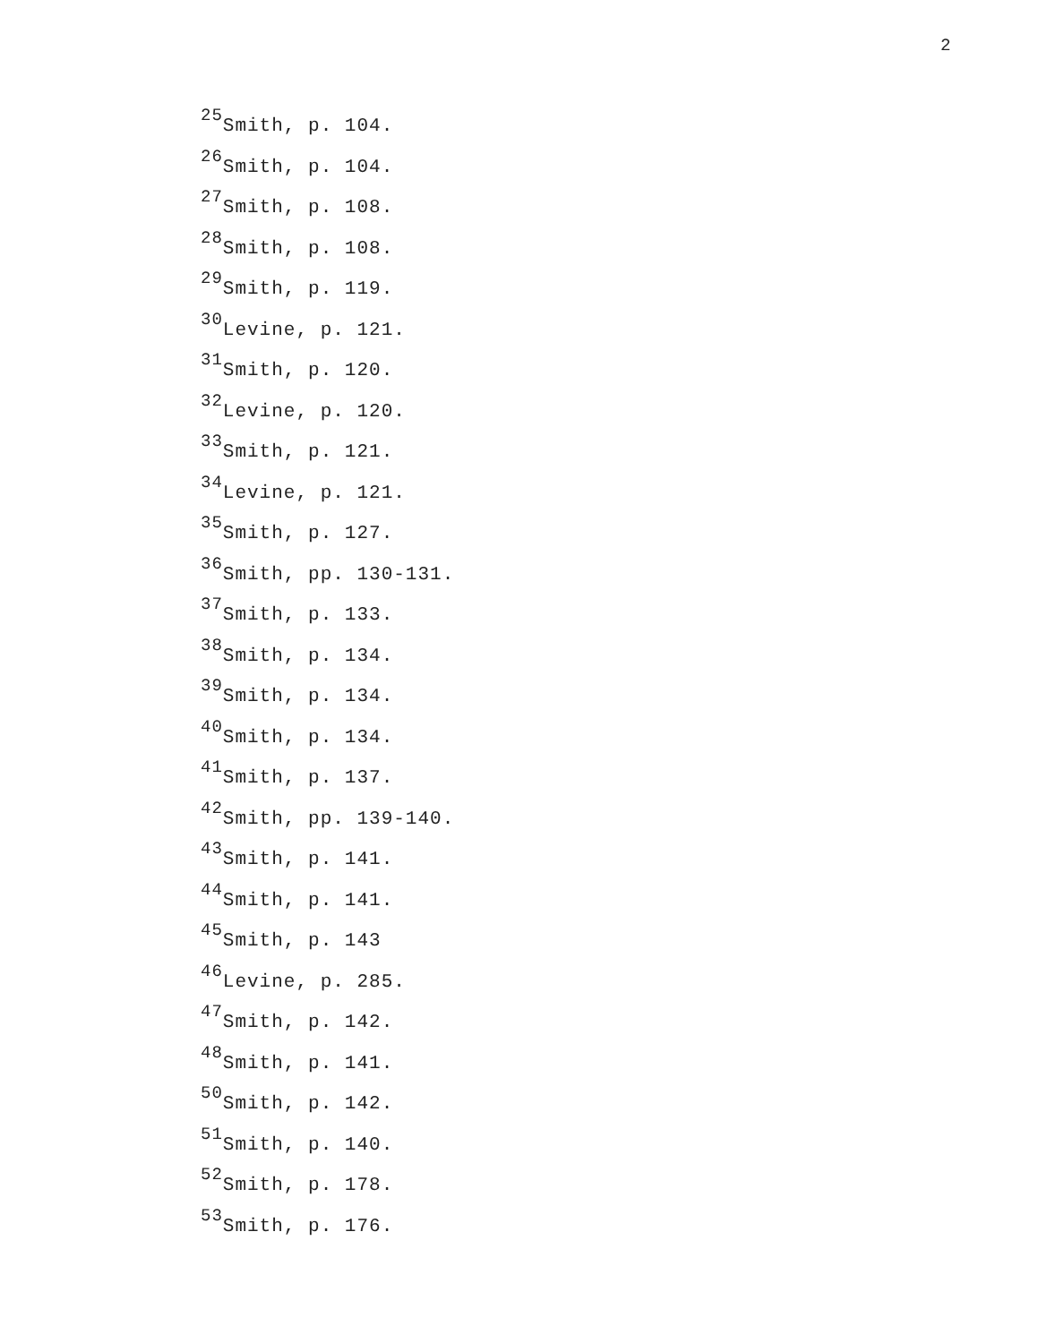2
<sup>25</sup> Smith, p. 104.
<sup>26</sup> Smith, p. 104.
<sup>27</sup> Smith, p. 108.
<sup>28</sup> Smith, p. 108.
<sup>29</sup> Smith, p. 119.
<sup>30</sup> Levine, p. 121.
<sup>31</sup> Smith, p. 120.
<sup>32</sup> Levine, p. 120.
<sup>33</sup> Smith, p. 121.
<sup>34</sup> Levine, p. 121.
<sup>35</sup> Smith, p. 127.
<sup>36</sup> Smith, pp. 130-131.
<sup>37</sup> Smith, p. 133.
<sup>38</sup> Smith, p. 134.
<sup>39</sup> Smith, p. 134.
<sup>40</sup> Smith, p. 134.
<sup>41</sup> Smith, p. 137.
<sup>42</sup> Smith, pp. 139-140.
<sup>43</sup> Smith, p. 141.
<sup>44</sup> Smith, p. 141.
<sup>45</sup> Smith, p. 143
<sup>46</sup> Levine, p. 285.
<sup>47</sup> Smith, p. 142.
<sup>48</sup> Smith, p. 141.
<sup>50</sup> Smith, p. 142.
<sup>51</sup> Smith, p. 140.
<sup>52</sup> Smith, p. 178.
<sup>53</sup> Smith, p. 176.